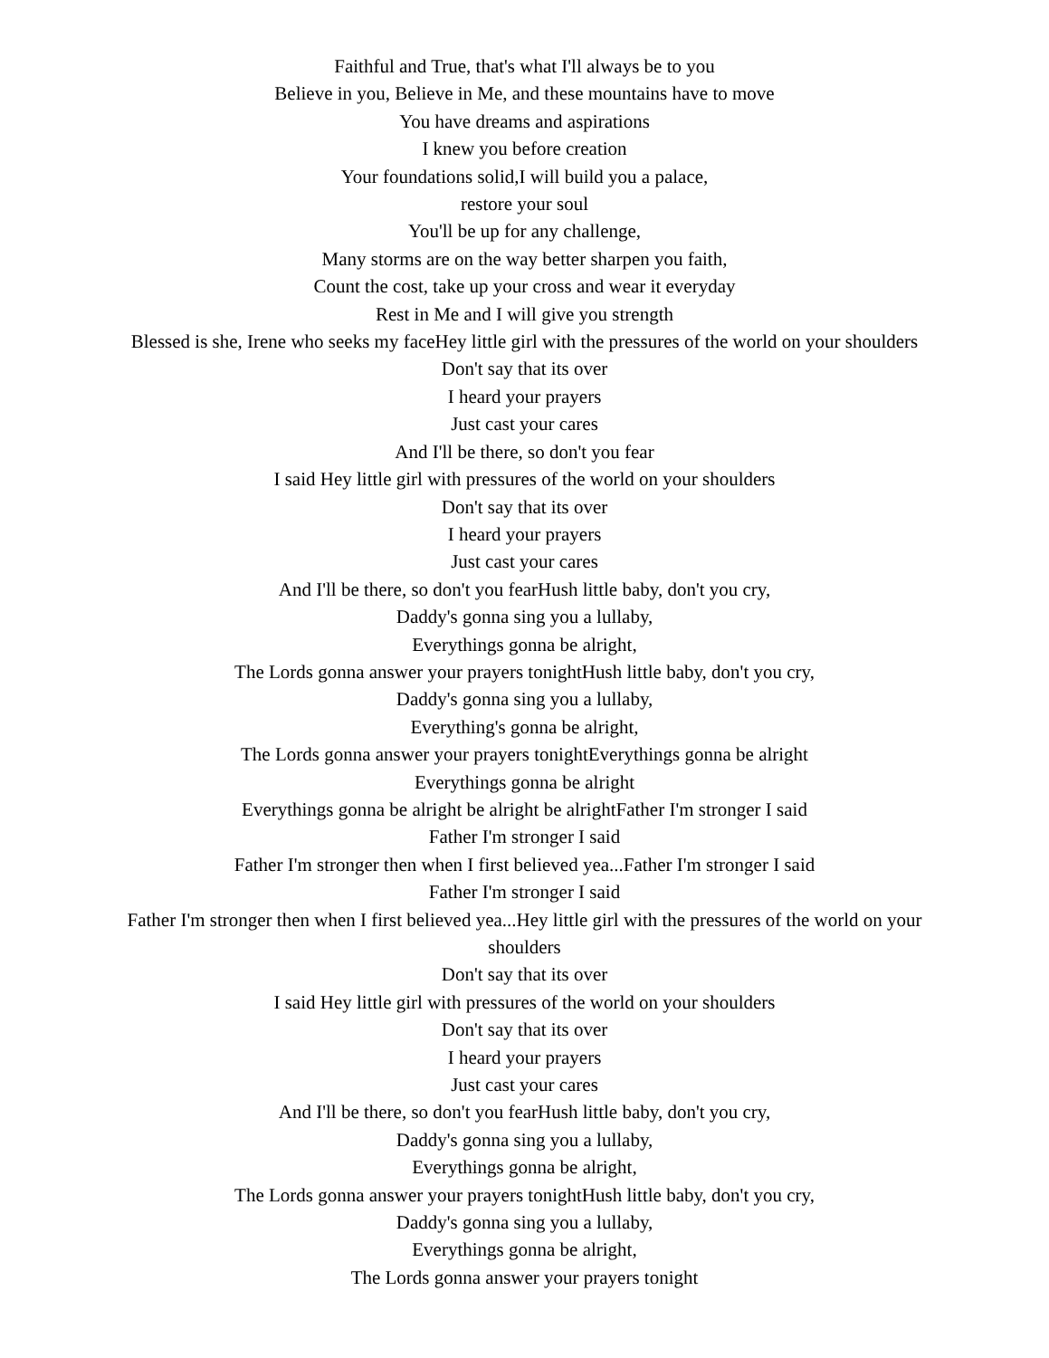Faithful and True, that's what I'll always be to you
Believe in you, Believe in Me, and these mountains have to move
You have dreams and aspirations
I knew you before creation
Your foundations solid,I will build you a palace,
restore your soul
You'll be up for any challenge,
Many storms are on the way better sharpen you faith,
Count the cost, take up your cross and wear it everyday
Rest in Me and I will give you strength
Blessed is she, Irene who seeks my faceHey little girl with the pressures of the world on your shoulders
Don't say that its over
I heard your prayers
Just cast your cares
And I'll be there, so don't you fear
I said Hey little girl with pressures of the world on your shoulders
Don't say that its over
I heard your prayers
Just cast your cares
And I'll be there, so don't you fearHush little baby, don't you cry,
Daddy's gonna sing you a lullaby,
Everythings gonna be alright,
The Lords gonna answer your prayers tonightHush little baby, don't you cry,
Daddy's gonna sing you a lullaby,
Everything's gonna be alright,
The Lords gonna answer your prayers tonightEverythings gonna be alright
Everythings gonna be alright
Everythings gonna be alright be alright be alrightFather I'm stronger I said
Father I'm stronger I said
Father I'm stronger then when I first believed yea...Father I'm stronger I said
Father I'm stronger I said
Father I'm stronger then when I first believed yea...Hey little girl with the pressures of the world on your shoulders
Don't say that its over
I said Hey little girl with pressures of the world on your shoulders
Don't say that its over
I heard your prayers
Just cast your cares
And I'll be there, so don't you fearHush little baby, don't you cry,
Daddy's gonna sing you a lullaby,
Everythings gonna be alright,
The Lords gonna answer your prayers tonightHush little baby, don't you cry,
Daddy's gonna sing you a lullaby,
Everythings gonna be alright,
The Lords gonna answer your prayers tonight